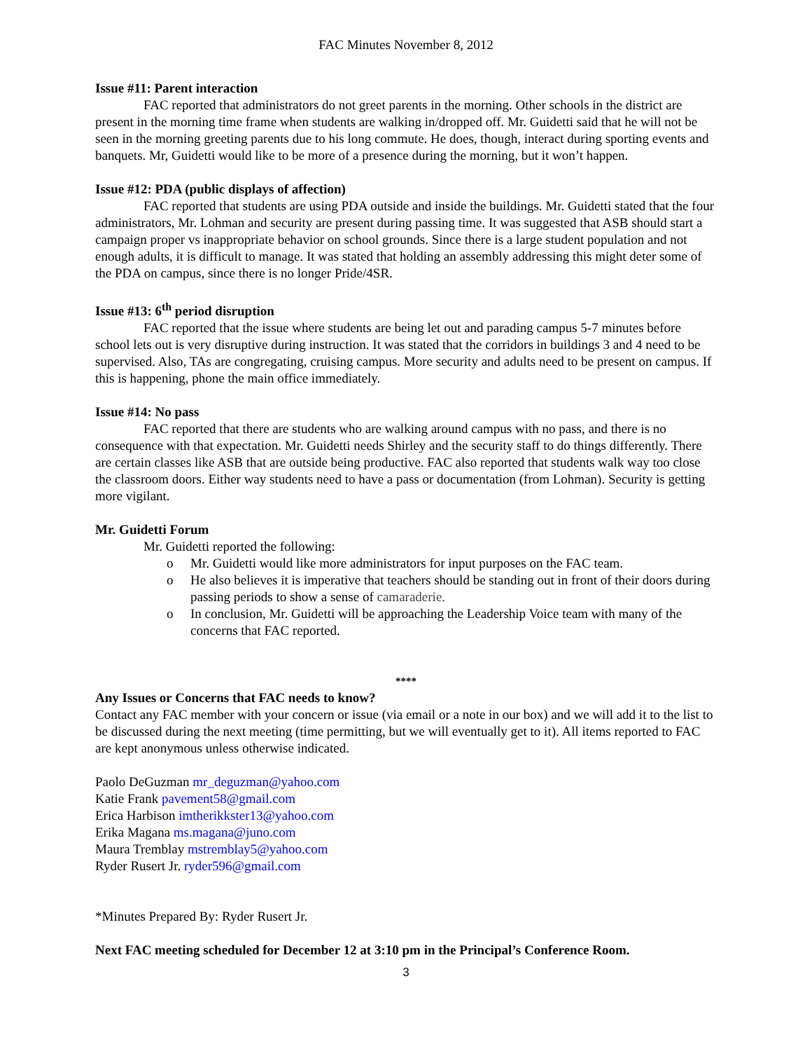FAC Minutes November 8, 2012
Issue #11: Parent interaction
FAC reported that administrators do not greet parents in the morning. Other schools in the district are present in the morning time frame when students are walking in/dropped off. Mr. Guidetti said that he will not be seen in the morning greeting parents due to his long commute. He does, though, interact during sporting events and banquets. Mr, Guidetti would like to be more of a presence during the morning, but it won’t happen.
Issue #12: PDA (public displays of affection)
FAC reported that students are using PDA outside and inside the buildings. Mr. Guidetti stated that the four administrators, Mr. Lohman and security are present during passing time. It was suggested that ASB should start a campaign proper vs inappropriate behavior on school grounds. Since there is a large student population and not enough adults, it is difficult to manage. It was stated that holding an assembly addressing this might deter some of the PDA on campus, since there is no longer Pride/4SR.
Issue #13: 6<sup>th</sup> period disruption
FAC reported that the issue where students are being let out and parading campus 5-7 minutes before school lets out is very disruptive during instruction. It was stated that the corridors in buildings 3 and 4 need to be supervised. Also, TAs are congregating, cruising campus. More security and adults need to be present on campus. If this is happening, phone the main office immediately.
Issue #14: No pass
FAC reported that there are students who are walking around campus with no pass, and there is no consequence with that expectation. Mr. Guidetti needs Shirley and the security staff to do things differently. There are certain classes like ASB that are outside being productive. FAC also reported that students walk way too close the classroom doors. Either way students need to have a pass or documentation (from Lohman). Security is getting more vigilant.
Mr. Guidetti Forum
Mr. Guidetti reported the following:
o Mr. Guidetti would like more administrators for input purposes on the FAC team.
o He also believes it is imperative that teachers should be standing out in front of their doors during passing periods to show a sense of camaraderie.
o In conclusion, Mr. Guidetti will be approaching the Leadership Voice team with many of the concerns that FAC reported.
****
Any Issues or Concerns that FAC needs to know?
Contact any FAC member with your concern or issue (via email or a note in our box) and we will add it to the list to be discussed during the next meeting (time permitting, but we will eventually get to it). All items reported to FAC are kept anonymous unless otherwise indicated.
Paolo DeGuzman mr_deguzman@yahoo.com
Katie Frank pavement58@gmail.com
Erica Harbison imtherikkster13@yahoo.com
Erika Magana ms.magana@juno.com
Maura Tremblay mstremblay5@yahoo.com
Ryder Rusert Jr. ryder596@gmail.com
*Minutes Prepared By: Ryder Rusert Jr.
Next FAC meeting scheduled for December 12 at 3:10 pm in the Principal’s Conference Room.
3